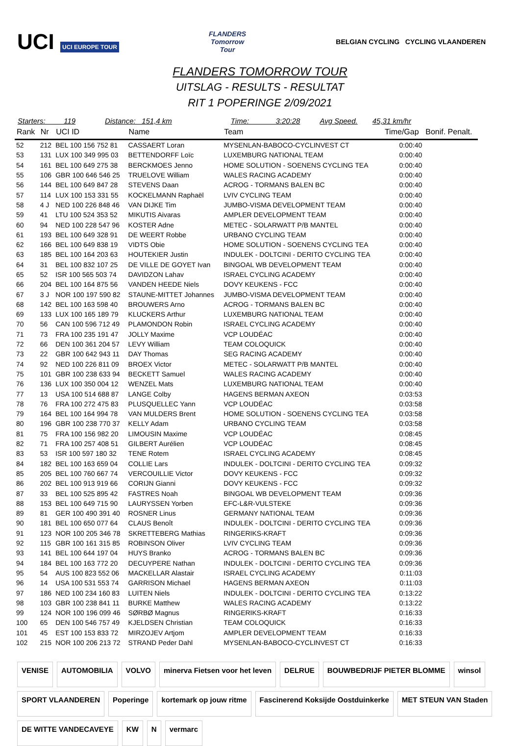UCI UCI EUROPE TOUR
FLANDERS
Tomorrow
Tour
BELGIAN CYCLING CYCLING VLAANDEREN
FLANDERS TOMORROW TOUR
UITSLAG - RESULTS - RESULTAT
RIT 1 POPERINGE 2/09/2021
Starters: 119 Distance: 151,4 km Time: 3:20:28 Avg Speed. 45,31 km/hr
| Rank | Nr | UCI ID | Name | Team | Time/Gap | Bonif. Penalt. |
| --- | --- | --- | --- | --- | --- | --- |
| 52 | 212 | BEL 100 156 752 81 | CASSAERT Loran | MYSENLAN-BABOCO-CYCLINVEST CT | 0:00:40 | |
| 53 | 131 | LUX 100 349 995 03 | BETTENDORFF Loïc | LUXEMBURG NATIONAL TEAM | 0:00:40 | |
| 54 | 161 | BEL 100 649 275 38 | BERCKMOES Jenno | HOME SOLUTION - SOENENS CYCLING TEA | 0:00:40 | |
| 55 | 106 | GBR 100 646 546 25 | TRUELOVE William | WALES RACING ACADEMY | 0:00:40 | |
| 56 | 144 | BEL 100 649 847 28 | STEVENS Daan | ACROG - TORMANS BALEN BC | 0:00:40 | |
| 57 | 114 | LUX 100 153 331 55 | KOCKELMANN Raphaël | LVIV CYCLING TEAM | 0:00:40 | |
| 58 | 4 J | NED 100 226 848 46 | VAN DIJKE Tim | JUMBO-VISMA DEVELOPMENT TEAM | 0:00:40 | |
| 59 | 41 | LTU 100 524 353 52 | MIKUTIS Aivaras | AMPLER DEVELOPMENT TEAM | 0:00:40 | |
| 60 | 94 | NED 100 228 547 96 | KOSTER Adne | METEC - SOLARWATT P/B MANTEL | 0:00:40 | |
| 61 | 193 | BEL 100 649 328 91 | DE WEERT Robbe | URBANO CYCLING TEAM | 0:00:40 | |
| 62 | 166 | BEL 100 649 838 19 | VIDTS Obie | HOME SOLUTION - SOENENS CYCLING TEA | 0:00:40 | |
| 63 | 185 | BEL 100 164 203 63 | HOUTEKIER Justin | INDULEK - DOLTCINI - DERITO CYCLING TEA | 0:00:40 | |
| 64 | 31 | BEL 100 832 107 25 | DE VILLE DE GOYET Ivan | BINGOAL WB DEVELOPMENT TEAM | 0:00:40 | |
| 65 | 52 | ISR 100 565 503 74 | DAVIDZON Lahav | ISRAEL CYCLING ACADEMY | 0:00:40 | |
| 66 | 204 | BEL 100 164 875 56 | VANDEN HEEDE Niels | DOVY KEUKENS - FCC | 0:00:40 | |
| 67 | 3 J | NOR 100 197 590 82 | STAUNE-MITTET Johannes | JUMBO-VISMA DEVELOPMENT TEAM | 0:00:40 | |
| 68 | 142 | BEL 100 163 598 40 | BROUWERS Arno | ACROG - TORMANS BALEN BC | 0:00:40 | |
| 69 | 133 | LUX 100 165 189 79 | KLUCKERS Arthur | LUXEMBURG NATIONAL TEAM | 0:00:40 | |
| 70 | 56 | CAN 100 596 712 49 | PLAMONDON Robin | ISRAEL CYCLING ACADEMY | 0:00:40 | |
| 71 | 73 | FRA 100 235 191 47 | JOLLY Maxime | VCP LOUDÉAC | 0:00:40 | |
| 72 | 66 | DEN 100 361 204 57 | LEVY William | TEAM COLOQUICK | 0:00:40 | |
| 73 | 22 | GBR 100 642 943 11 | DAY Thomas | SEG RACING ACADEMY | 0:00:40 | |
| 74 | 92 | NED 100 226 811 09 | BROEX Victor | METEC - SOLARWATT P/B MANTEL | 0:00:40 | |
| 75 | 101 | GBR 100 238 633 94 | BECKETT Samuel | WALES RACING ACADEMY | 0:00:40 | |
| 76 | 136 | LUX 100 350 004 12 | WENZEL Mats | LUXEMBURG NATIONAL TEAM | 0:00:40 | |
| 77 | 13 | USA 100 514 688 87 | LANGE Colby | HAGENS BERMAN AXEON | 0:03:53 | |
| 78 | 76 | FRA 100 272 475 83 | PLUSQUELLEC Yann | VCP LOUDÉAC | 0:03:58 | |
| 79 | 164 | BEL 100 164 994 78 | VAN MULDERS Brent | HOME SOLUTION - SOENENS CYCLING TEA | 0:03:58 | |
| 80 | 196 | GBR 100 238 770 37 | KELLY Adam | URBANO CYCLING TEAM | 0:03:58 | |
| 81 | 75 | FRA 100 156 982 20 | LIMOUSIN Maxime | VCP LOUDÉAC | 0:08:45 | |
| 82 | 71 | FRA 100 257 408 51 | GILBERT Aurélien | VCP LOUDÉAC | 0:08:45 | |
| 83 | 53 | ISR 100 597 180 32 | TENE Rotem | ISRAEL CYCLING ACADEMY | 0:08:45 | |
| 84 | 182 | BEL 100 163 659 04 | COLLIE Lars | INDULEK - DOLTCINI - DERITO CYCLING TEA | 0:09:32 | |
| 85 | 205 | BEL 100 760 667 74 | VERCOUILLIE Victor | DOVY KEUKENS - FCC | 0:09:32 | |
| 86 | 202 | BEL 100 913 919 66 | CORIJN Gianni | DOVY KEUKENS - FCC | 0:09:32 | |
| 87 | 33 | BEL 100 525 895 42 | FASTRES Noah | BINGOAL WB DEVELOPMENT TEAM | 0:09:36 | |
| 88 | 153 | BEL 100 649 715 90 | LAURYSSEN Yorben | EFC-L&R-VULSTEKE | 0:09:36 | |
| 89 | 81 | GER 100 490 391 40 | ROSNER Linus | GERMANY NATIONAL TEAM | 0:09:36 | |
| 90 | 181 | BEL 100 650 077 64 | CLAUS Benoît | INDULEK - DOLTCINI - DERITO CYCLING TEA | 0:09:36 | |
| 91 | 123 | NOR 100 205 346 78 | SKRETTEBERG Mathias | RINGERIKS-KRAFT | 0:09:36 | |
| 92 | 115 | GBR 100 161 315 85 | ROBINSON Oliver | LVIV CYCLING TEAM | 0:09:36 | |
| 93 | 141 | BEL 100 644 197 04 | HUYS Branko | ACROG - TORMANS BALEN BC | 0:09:36 | |
| 94 | 184 | BEL 100 163 772 20 | DECUYPERE Nathan | INDULEK - DOLTCINI - DERITO CYCLING TEA | 0:09:36 | |
| 95 | 54 | AUS 100 823 552 06 | MACKELLAR Alastair | ISRAEL CYCLING ACADEMY | 0:11:03 | |
| 96 | 14 | USA 100 531 553 74 | GARRISON Michael | HAGENS BERMAN AXEON | 0:11:03 | |
| 97 | 186 | NED 100 234 160 83 | LUITEN Niels | INDULEK - DOLTCINI - DERITO CYCLING TEA | 0:13:22 | |
| 98 | 103 | GBR 100 238 841 11 | BURKE Matthew | WALES RACING ACADEMY | 0:13:22 | |
| 99 | 124 | NOR 100 196 099 46 | SØRBØ Magnus | RINGERIKS-KRAFT | 0:16:33 | |
| 100 | 65 | DEN 100 546 757 49 | KJELDSEN Christian | TEAM COLOQUICK | 0:16:33 | |
| 101 | 45 | EST 100 153 833 72 | MIRZOJEV Artjom | AMPLER DEVELOPMENT TEAM | 0:16:33 | |
| 102 | 215 | NOR 100 206 213 72 | STRAND Peder Dahl | MYSENLAN-BABOCO-CYCLINVEST CT | 0:16:33 | |
VENISE
AUTOMOBILIA
VOLVO
minerva Fietsen voor het leven
DELRUE
BOUWBEDRIJF PIETER BLOMME
winsol
SPORT VLAANDEREN
Poperinge
kortemark op jouw ritme
Fascinerend Koksijde Oostduinkerke
MET STEUN VAN Staden
DE WITTE VANDECAVEYE
KW
N
vermarc